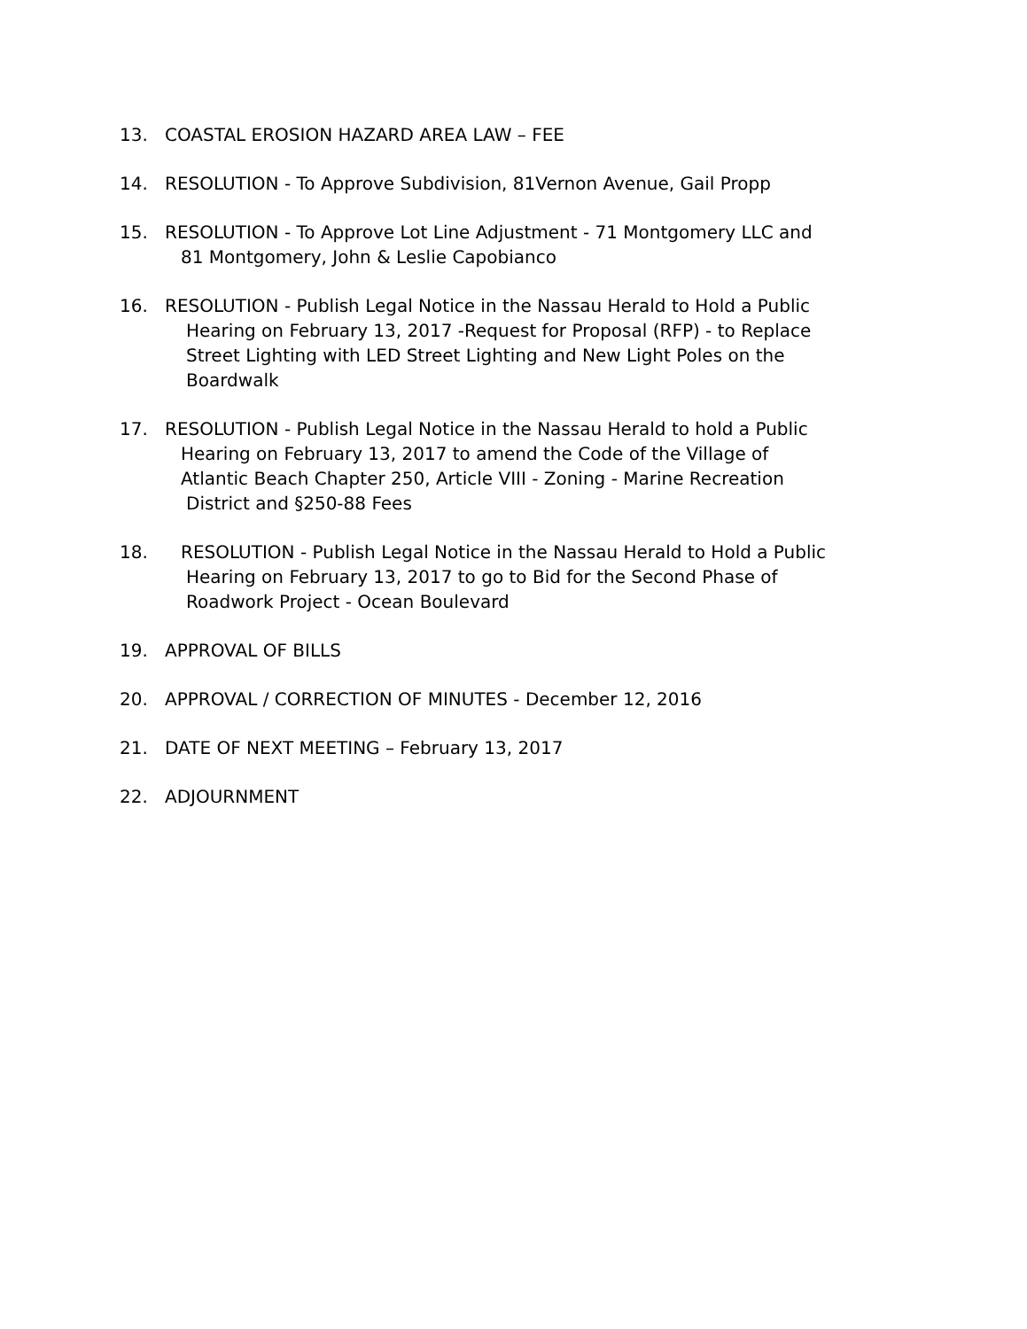13. COASTAL EROSION HAZARD AREA LAW – FEE
14. RESOLUTION - To Approve Subdivision, 81Vernon Avenue, Gail Propp
15. RESOLUTION - To Approve Lot Line Adjustment - 71 Montgomery LLC and
81 Montgomery, John & Leslie Capobianco
16. RESOLUTION - Publish Legal Notice in the Nassau Herald to Hold a Public
Hearing on February 13, 2017 -Request for Proposal (RFP) - to Replace
Street Lighting with LED Street Lighting and New Light Poles on the
Boardwalk
17. RESOLUTION - Publish Legal Notice in the Nassau Herald to hold a Public
Hearing on February 13, 2017 to amend the Code of the Village of
Atlantic Beach Chapter 250, Article VIII - Zoning - Marine Recreation
District and §250-88 Fees
18. RESOLUTION - Publish Legal Notice in the Nassau Herald to Hold a Public
Hearing on February 13, 2017 to go to Bid for the Second Phase of
Roadwork Project - Ocean Boulevard
19. APPROVAL OF BILLS
20. APPROVAL / CORRECTION OF MINUTES - December 12, 2016
21. DATE OF NEXT MEETING – February 13, 2017
22. ADJOURNMENT